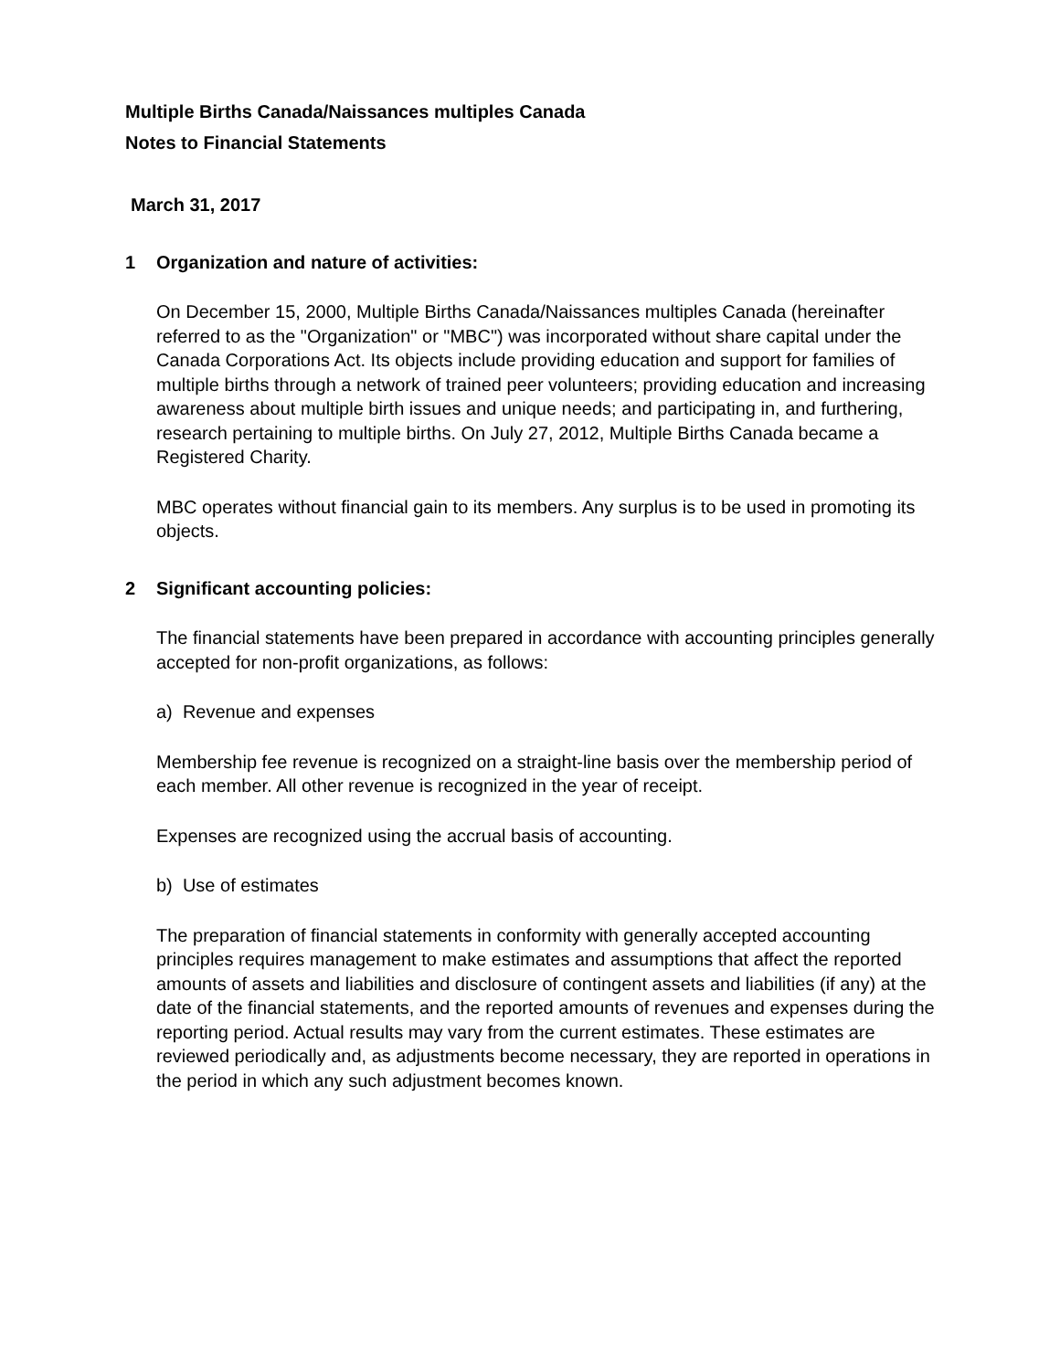Multiple Births Canada/Naissances multiples Canada
Notes to Financial Statements
March 31, 2017
1 Organization and nature of activities:
On December 15, 2000, Multiple Births Canada/Naissances multiples Canada (hereinafter referred to as the "Organization" or "MBC") was incorporated without share capital under the Canada Corporations Act. Its objects include providing education and support for families of multiple births through a network of trained peer volunteers; providing education and increasing awareness about multiple birth issues and unique needs; and participating in, and furthering, research pertaining to multiple births. On July 27, 2012, Multiple Births Canada became a Registered Charity.
MBC operates without financial gain to its members. Any surplus is to be used in promoting its objects.
2 Significant accounting policies:
The financial statements have been prepared in accordance with accounting principles generally accepted for non-profit organizations, as follows:
a) Revenue and expenses
Membership fee revenue is recognized on a straight-line basis over the membership period of each member. All other revenue is recognized in the year of receipt.
Expenses are recognized using the accrual basis of accounting.
b) Use of estimates
The preparation of financial statements in conformity with generally accepted accounting principles requires management to make estimates and assumptions that affect the reported amounts of assets and liabilities and disclosure of contingent assets and liabilities (if any) at the date of the financial statements, and the reported amounts of revenues and expenses during the reporting period. Actual results may vary from the current estimates. These estimates are reviewed periodically and, as adjustments become necessary, they are reported in operations in the period in which any such adjustment becomes known.